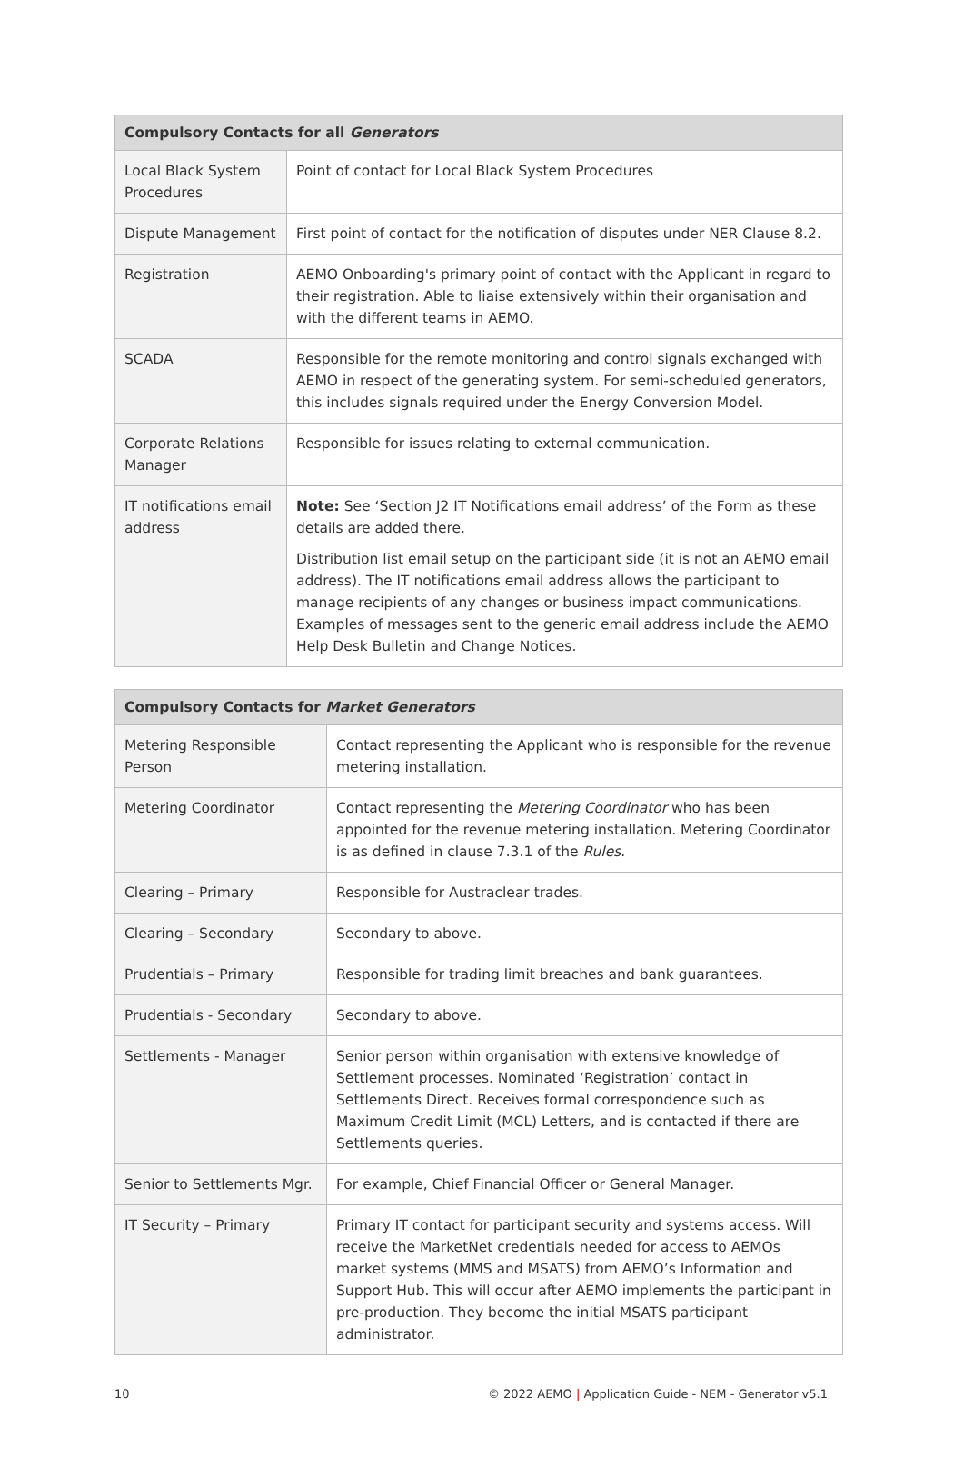| Compulsory Contacts for all Generators | |
| --- | --- |
| Local Black System Procedures | Point of contact for Local Black System Procedures |
| Dispute Management | First point of contact for the notification of disputes under NER Clause 8.2. |
| Registration | AEMO Onboarding's primary point of contact with the Applicant in regard to their registration. Able to liaise extensively within their organisation and with the different teams in AEMO. |
| SCADA | Responsible for the remote monitoring and control signals exchanged with AEMO in respect of the generating system. For semi-scheduled generators, this includes signals required under the Energy Conversion Model. |
| Corporate Relations Manager | Responsible for issues relating to external communication. |
| IT notifications email address | Note: See ‘Section J2 IT Notifications email address’ of the Form as these details are added there. Distribution list email setup on the participant side (it is not an AEMO email address). The IT notifications email address allows the participant to manage recipients of any changes or business impact communications. Examples of messages sent to the generic email address include the AEMO Help Desk Bulletin and Change Notices. |
| Compulsory Contacts for Market Generators | |
| --- | --- |
| Metering Responsible Person | Contact representing the Applicant who is responsible for the revenue metering installation. |
| Metering Coordinator | Contact representing the Metering Coordinator who has been appointed for the revenue metering installation. Metering Coordinator is as defined in clause 7.3.1 of the Rules . |
| Clearing – Primary | Responsible for Austraclear trades. |
| Clearing – Secondary | Secondary to above. |
| Prudentials – Primary | Responsible for trading limit breaches and bank guarantees. |
| Prudentials - Secondary | Secondary to above. |
| Settlements - Manager | Senior person within organisation with extensive knowledge of Settlement processes. Nominated ‘Registration’ contact in Settlements Direct. Receives formal correspondence such as Maximum Credit Limit (MCL) Letters, and is contacted if there are Settlements queries. |
| Senior to Settlements Mgr. | For example, Chief Financial Officer or General Manager. |
| IT Security – Primary | Primary IT contact for participant security and systems access. Will receive the MarketNet credentials needed for access to AEMOs market systems (MMS and MSATS) from AEMO’s Information and Support Hub. This will occur after AEMO implements the participant in pre-production. They become the initial MSATS participant administrator. |
10 © 2022 AEMO | Application Guide - NEM - Generator v5.1